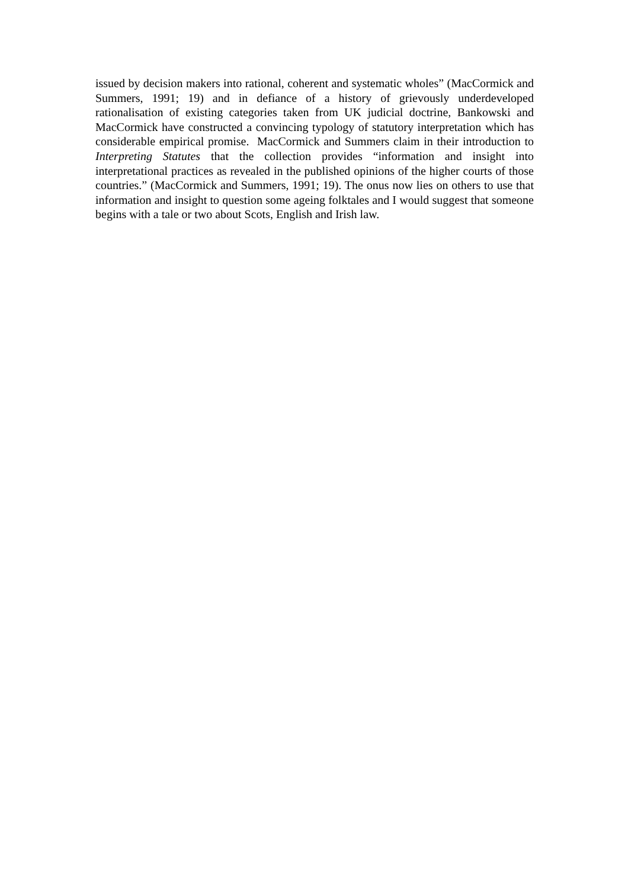issued by decision makers into rational, coherent and systematic wholes” (MacCormick and Summers, 1991; 19) and in defiance of a history of grievously underdeveloped rationalisation of existing categories taken from UK judicial doctrine, Bankowski and MacCormick have constructed a convincing typology of statutory interpretation which has considerable empirical promise. MacCormick and Summers claim in their introduction to Interpreting Statutes that the collection provides “information and insight into interpretational practices as revealed in the published opinions of the higher courts of those countries.” (MacCormick and Summers, 1991; 19). The onus now lies on others to use that information and insight to question some ageing folktales and I would suggest that someone begins with a tale or two about Scots, English and Irish law.